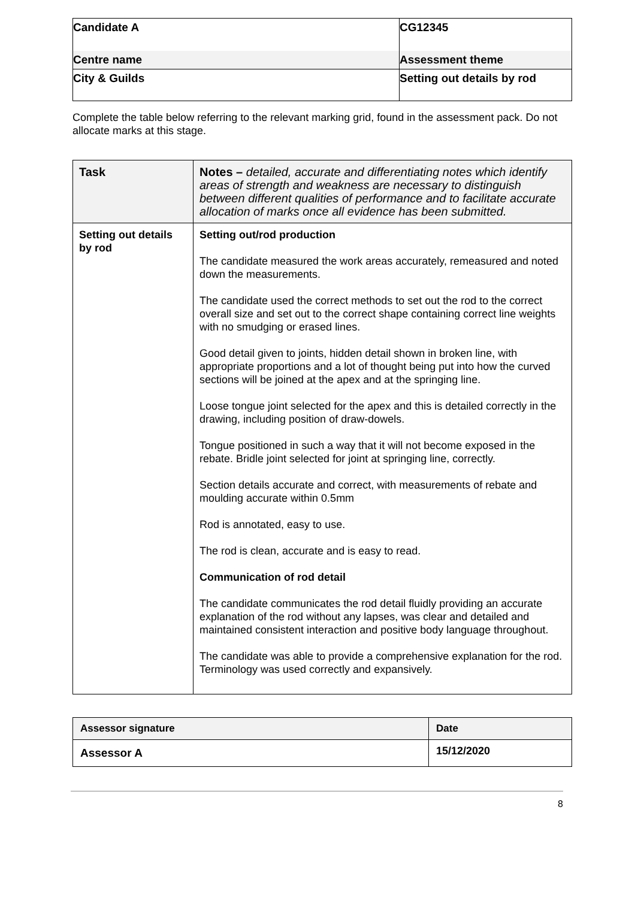| Candidate A | CG12345 |
| Centre name | Assessment theme |
| City & Guilds | Setting out details by rod |
Complete the table below referring to the relevant marking grid, found in the assessment pack. Do not allocate marks at this stage.
| Task | Notes – detailed, accurate and differentiating notes which identify areas of strength and weakness are necessary to distinguish between different qualities of performance and to facilitate accurate allocation of marks once all evidence has been submitted. |
| --- | --- |
| Setting out details by rod | Setting out/rod production The candidate measured the work areas accurately, remeasured and noted down the measurements. The candidate used the correct methods to set out the rod to the correct overall size and set out to the correct shape containing correct line weights with no smudging or erased lines. Good detail given to joints, hidden detail shown in broken line, with appropriate proportions and a lot of thought being put into how the curved sections will be joined at the apex and at the springing line. Loose tongue joint selected for the apex and this is detailed correctly in the drawing, including position of draw-dowels. Tongue positioned in such a way that it will not become exposed in the rebate. Bridle joint selected for joint at springing line, correctly. Section details accurate and correct, with measurements of rebate and moulding accurate within 0.5mm Rod is annotated, easy to use. The rod is clean, accurate and is easy to read. Communication of rod detail The candidate communicates the rod detail fluidly providing an accurate explanation of the rod without any lapses, was clear and detailed and maintained consistent interaction and positive body language throughout. The candidate was able to provide a comprehensive explanation for the rod. Terminology was used correctly and expansively. |
| Assessor signature | Date |
| --- | --- |
| Assessor A | 15/12/2020 |
8